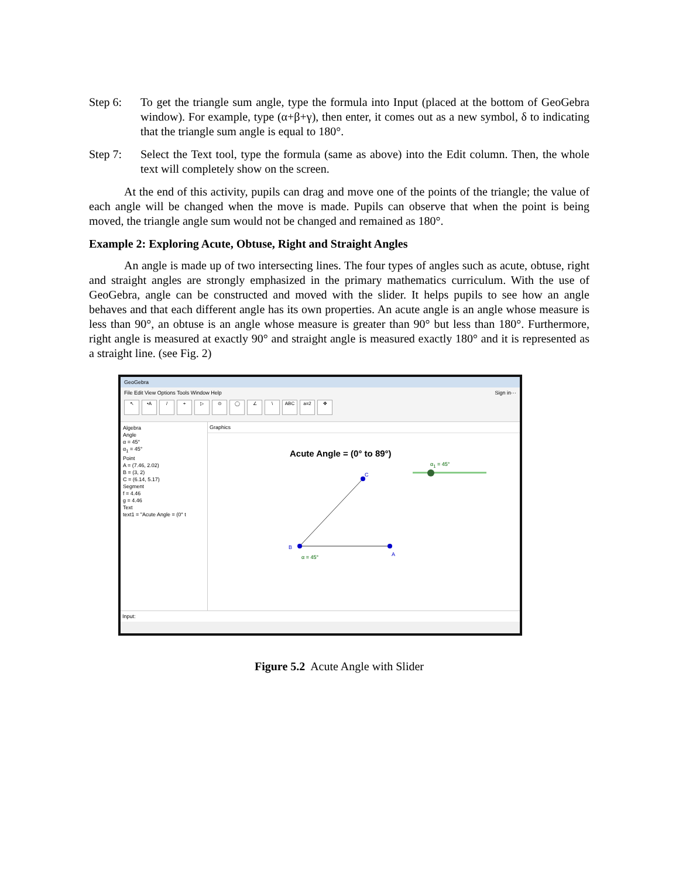Step 6: To get the triangle sum angle, type the formula into Input (placed at the bottom of GeoGebra window). For example, type (α+β+γ), then enter, it comes out as a new symbol, δ to indicating that the triangle sum angle is equal to 180°.
Step 7: Select the Text tool, type the formula (same as above) into the Edit column. Then, the whole text will completely show on the screen.
At the end of this activity, pupils can drag and move one of the points of the triangle; the value of each angle will be changed when the move is made. Pupils can observe that when the point is being moved, the triangle angle sum would not be changed and remained as 180°.
Example 2: Exploring Acute, Obtuse, Right and Straight Angles
An angle is made up of two intersecting lines. The four types of angles such as acute, obtuse, right and straight angles are strongly emphasized in the primary mathematics curriculum. With the use of GeoGebra, angle can be constructed and moved with the slider. It helps pupils to see how an angle behaves and that each different angle has its own properties. An acute angle is an angle whose measure is less than 90°, an obtuse is an angle whose measure is greater than 90° but less than 180°. Furthermore, right angle is measured at exactly 90° and straight angle is measured exactly 180° and it is represented as a straight line. (see Fig. 2)
GeoGebra
File Edit View Options Tools Window Help Sign in···
↖ •A / + ▷ ⊙ ◯ ∠ \ ABC a=2 ✥
Algebra
Angle
α = 45°
α<sub>1</sub> = 45°
Point
A = (7.46, 2.02)
B = (3, 2)
C = (6.14, 5.17)
Segment
f = 4.46
g = 4.46
Text
text1 = "Acute Angle = (0° t
Graphics
Acute Angle = (0° to 89°)
α<sub>1</sub> = 45°
B
C
A
α = 45°
Input:
Figure 5.2 Acute Angle with Slider